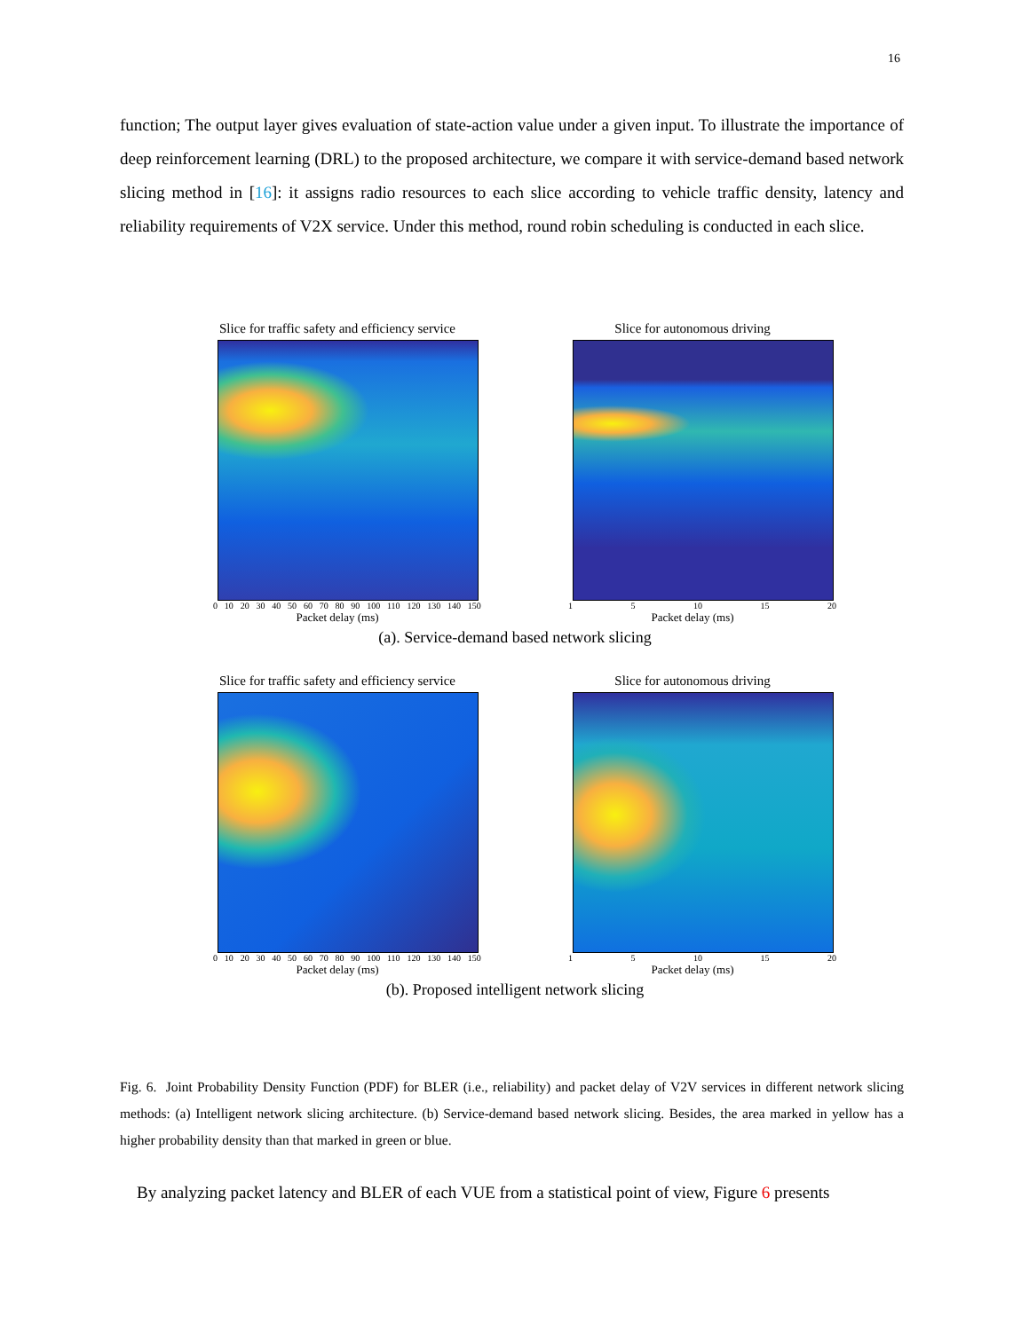16
function; The output layer gives evaluation of state-action value under a given input. To illustrate the importance of deep reinforcement learning (DRL) to the proposed architecture, we compare it with service-demand based network slicing method in [16]: it assigns radio resources to each slice according to vehicle traffic density, latency and reliability requirements of V2X service. Under this method, round robin scheduling is conducted in each slice.
Slice for traffic safety and efficiency service
0 10 20 30 40 50 60 70 80 90 100 110 120 130 140 150
Packet delay (ms)
BLER
Slice for autonomous driving
1 5 10 15 20
Packet delay (ms)
(a). Service-demand based network slicing
Slice for traffic safety and efficiency service
0 10 20 30 40 50 60 70 80 90 100 110 120 130 140 150
Packet delay (ms)
Slice for autonomous driving
1 5 10 15 20
Packet delay (ms)
(b). Proposed intelligent network slicing
Fig. 6. Joint Probability Density Function (PDF) for BLER (i.e., reliability) and packet delay of V2V services in different network slicing methods: (a) Intelligent network slicing architecture. (b) Service-demand based network slicing. Besides, the area marked in yellow has a higher probability density than that marked in green or blue.
By analyzing packet latency and BLER of each VUE from a statistical point of view, Figure 6 presents